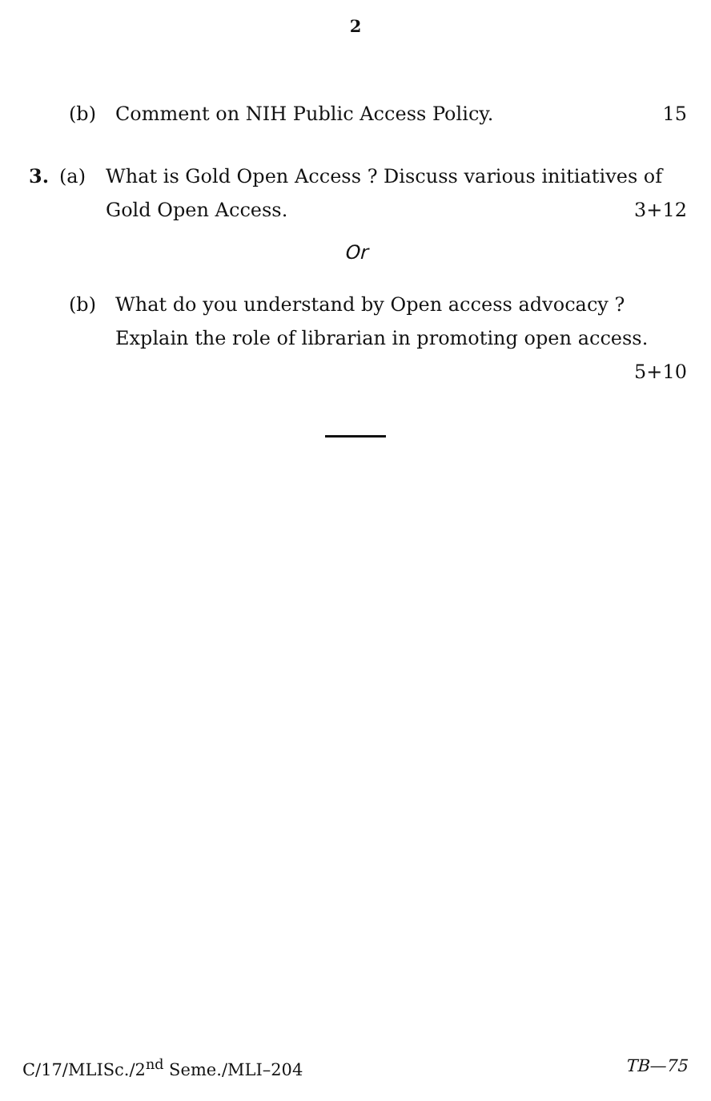2
(b) Comment on NIH Public Access Policy. 15
3. (a) What is Gold Open Access ? Discuss various initiatives of Gold Open Access. 3+12
Or
(b) What do you understand by Open access advocacy ? Explain the role of librarian in promoting open access.
5+10
C/17/MLISc./2<sup>nd</sup> Seme./MLI–204 TB—75